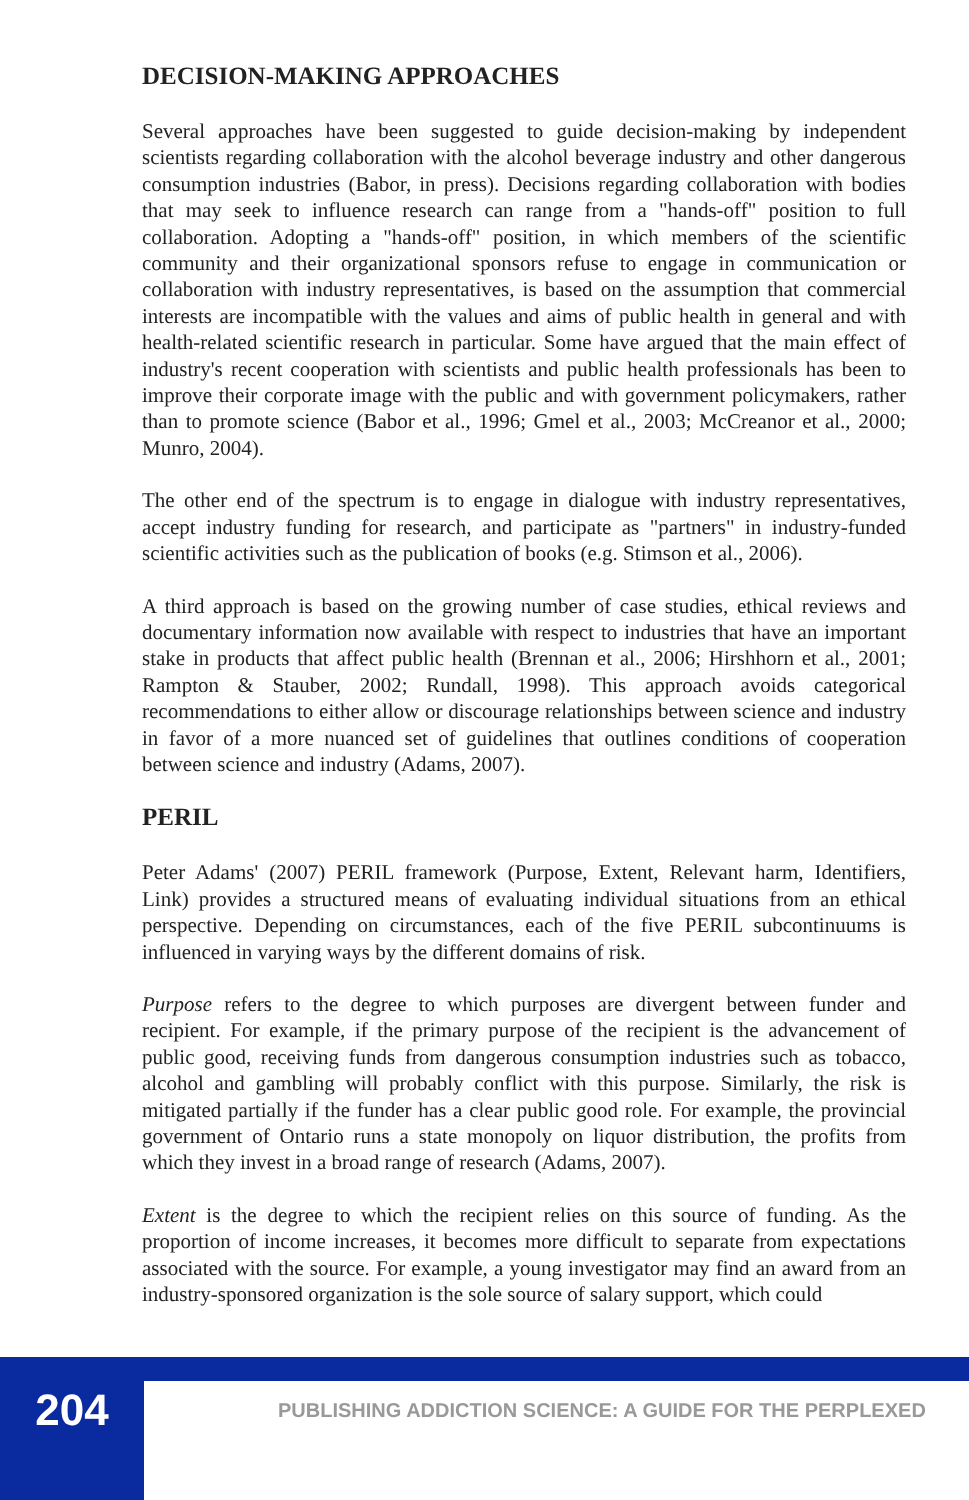DECISION-MAKING APPROACHES
Several approaches have been suggested to guide decision-making by independent scientists regarding collaboration with the alcohol beverage industry and other dangerous consumption industries (Babor, in press). Decisions regarding collaboration with bodies that may seek to influence research can range from a "hands-off" position to full collaboration. Adopting a "hands-off" position, in which members of the scientific community and their organizational sponsors refuse to engage in communication or collaboration with industry representatives, is based on the assumption that commercial interests are incompatible with the values and aims of public health in general and with health-related scientific research in particular. Some have argued that the main effect of industry's recent cooperation with scientists and public health professionals has been to improve their corporate image with the public and with government policymakers, rather than to promote science (Babor et al., 1996; Gmel et al., 2003; McCreanor et al., 2000; Munro, 2004).
The other end of the spectrum is to engage in dialogue with industry representatives, accept industry funding for research, and participate as "partners" in industry-funded scientific activities such as the publication of books (e.g. Stimson et al., 2006).
A third approach is based on the growing number of case studies, ethical reviews and documentary information now available with respect to industries that have an important stake in products that affect public health (Brennan et al., 2006; Hirshhorn et al., 2001; Rampton & Stauber, 2002; Rundall, 1998). This approach avoids categorical recommendations to either allow or discourage relationships between science and industry in favor of a more nuanced set of guidelines that outlines conditions of cooperation between science and industry (Adams, 2007).
PERIL
Peter Adams' (2007) PERIL framework (Purpose, Extent, Relevant harm, Identifiers, Link) provides a structured means of evaluating individual situations from an ethical perspective. Depending on circumstances, each of the five PERIL subcontinuums is influenced in varying ways by the different domains of risk.
Purpose refers to the degree to which purposes are divergent between funder and recipient. For example, if the primary purpose of the recipient is the advancement of public good, receiving funds from dangerous consumption industries such as tobacco, alcohol and gambling will probably conflict with this purpose. Similarly, the risk is mitigated partially if the funder has a clear public good role. For example, the provincial government of Ontario runs a state monopoly on liquor distribution, the profits from which they invest in a broad range of research (Adams, 2007).
Extent is the degree to which the recipient relies on this source of funding. As the proportion of income increases, it becomes more difficult to separate from expectations associated with the source. For example, a young investigator may find an award from an industry-sponsored organization is the sole source of salary support, which could
204
PUBLISHING ADDICTION SCIENCE: A GUIDE FOR THE PERPLEXED